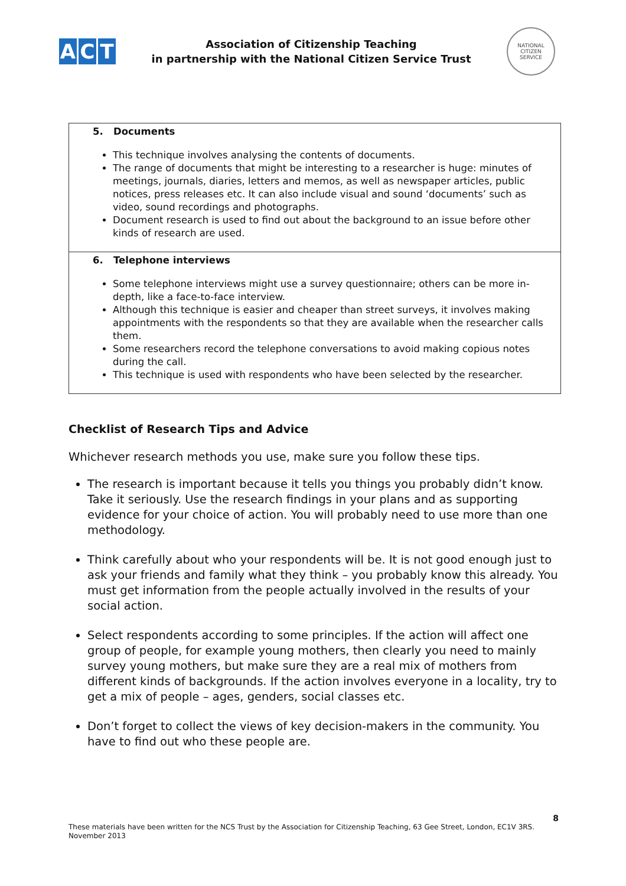A C T
Association of Citizenship Teaching
in partnership with the National Citizen Service Trust
NATIONAL
CITIZEN
SERVICE
| 5. Documents This technique involves analysing the contents of documents. The range of documents that might be interesting to a researcher is huge: minutes of meetings, journals, diaries, letters and memos, as well as newspaper articles, public notices, press releases etc. It can also include visual and sound ‘documents’ such as video, sound recordings and photographs. Document research is used to find out about the background to an issue before other kinds of research are used. |
| 6. Telephone interviews Some telephone interviews might use a survey questionnaire; others can be more in-depth, like a face-to-face interview. Although this technique is easier and cheaper than street surveys, it involves making appointments with the respondents so that they are available when the researcher calls them. Some researchers record the telephone conversations to avoid making copious notes during the call. This technique is used with respondents who have been selected by the researcher. |
Checklist of Research Tips and Advice
Whichever research methods you use, make sure you follow these tips.
The research is important because it tells you things you probably didn’t know. Take it seriously. Use the research findings in your plans and as supporting evidence for your choice of action. You will probably need to use more than one methodology.
Think carefully about who your respondents will be. It is not good enough just to ask your friends and family what they think – you probably know this already. You must get information from the people actually involved in the results of your social action.
Select respondents according to some principles. If the action will affect one group of people, for example young mothers, then clearly you need to mainly survey young mothers, but make sure they are a real mix of mothers from different kinds of backgrounds. If the action involves everyone in a locality, try to get a mix of people – ages, genders, social classes etc.
Don’t forget to collect the views of key decision-makers in the community. You have to find out who these people are.
8
These materials have been written for the NCS Trust by the Association for Citizenship Teaching, 63 Gee Street, London, EC1V 3RS.
November 2013